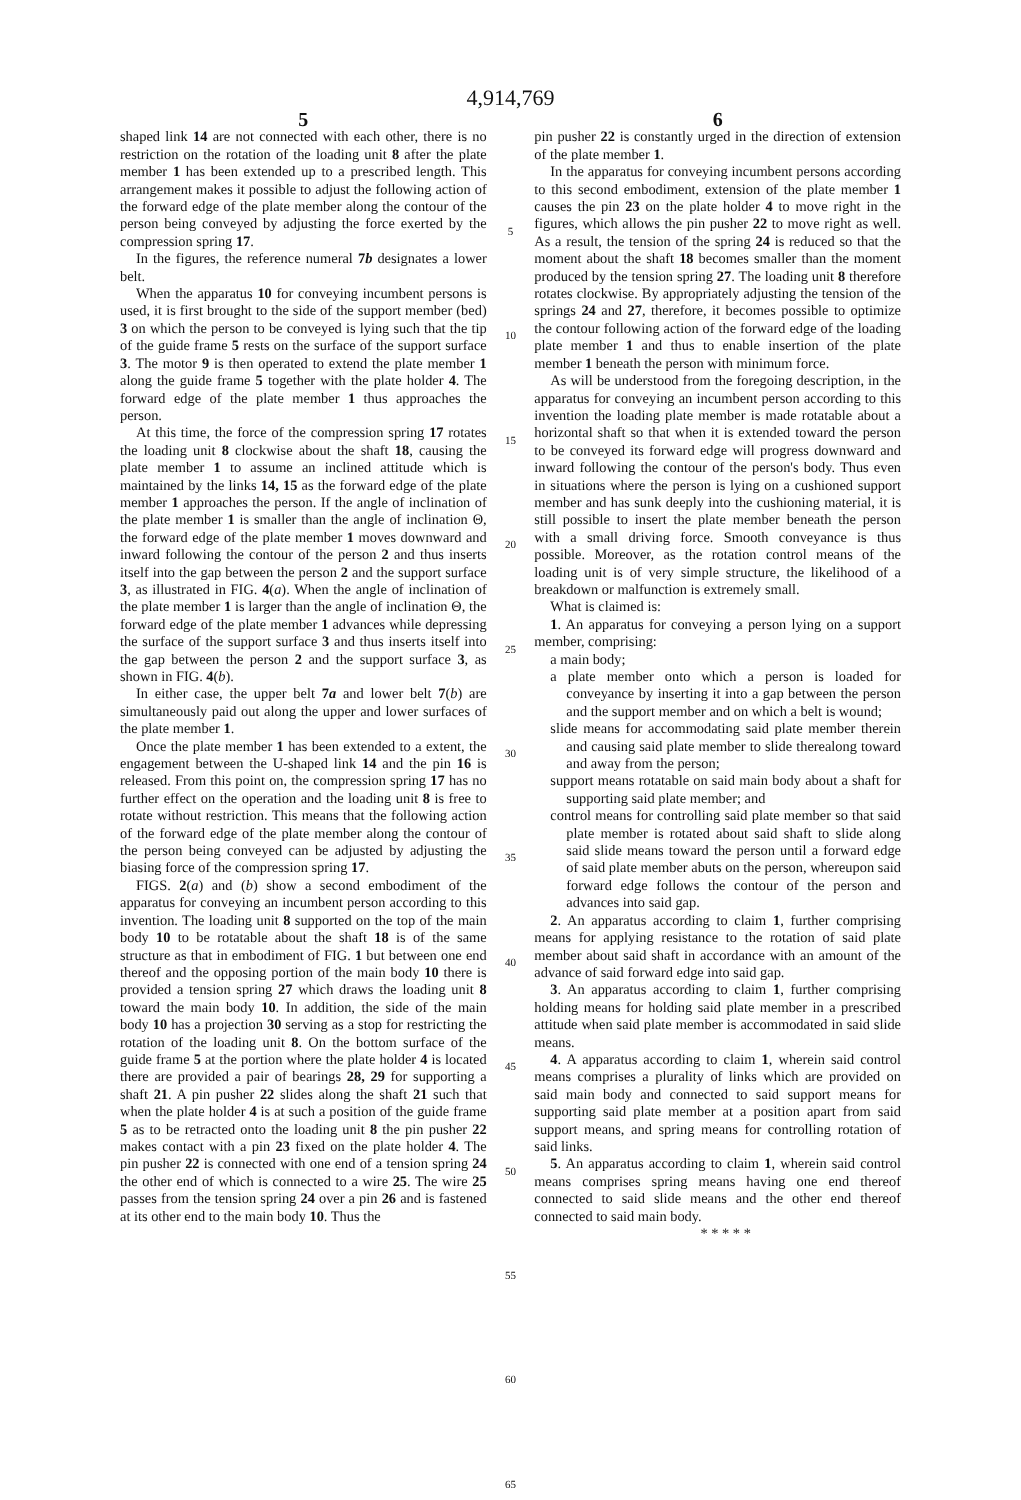4,914,769
5
shaped link 14 are not connected with each other, there is no restriction on the rotation of the loading unit 8 after the plate member 1 has been extended up to a prescribed length. This arrangement makes it possible to adjust the following action of the forward edge of the plate member along the contour of the person being conveyed by adjusting the force exerted by the compression spring 17.
In the figures, the reference numeral 7b designates a lower belt.
When the apparatus 10 for conveying incumbent persons is used, it is first brought to the side of the support member (bed) 3 on which the person to be conveyed is lying such that the tip of the guide frame 5 rests on the surface of the support surface 3. The motor 9 is then operated to extend the plate member 1 along the guide frame 5 together with the plate holder 4. The forward edge of the plate member 1 thus approaches the person.
At this time, the force of the compression spring 17 rotates the loading unit 8 clockwise about the shaft 18, causing the plate member 1 to assume an inclined attitude which is maintained by the links 14, 15 as the forward edge of the plate member 1 approaches the person. If the angle of inclination of the plate member 1 is smaller than the angle of inclination Θ, the forward edge of the plate member 1 moves downward and inward following the contour of the person 2 and thus inserts itself into the gap between the person 2 and the support surface 3, as illustrated in FIG. 4(a). When the angle of inclination of the plate member 1 is larger than the angle of inclination Θ, the forward edge of the plate member 1 advances while depressing the surface of the support surface 3 and thus inserts itself into the gap between the person 2 and the support surface 3, as shown in FIG. 4(b).
In either case, the upper belt 7a and lower belt 7(b) are simultaneously paid out along the upper and lower surfaces of the plate member 1.
Once the plate member 1 has been extended to a extent, the engagement between the U-shaped link 14 and the pin 16 is released. From this point on, the compression spring 17 has no further effect on the operation and the loading unit 8 is free to rotate without restriction. This means that the following action of the forward edge of the plate member along the contour of the person being conveyed can be adjusted by adjusting the biasing force of the compression spring 17.
FIGS. 2(a) and (b) show a second embodiment of the apparatus for conveying an incumbent person according to this invention. The loading unit 8 supported on the top of the main body 10 to be rotatable about the shaft 18 is of the same structure as that in embodiment of FIG. 1 but between one end thereof and the opposing portion of the main body 10 there is provided a tension spring 27 which draws the loading unit 8 toward the main body 10. In addition, the side of the main body 10 has a projection 30 serving as a stop for restricting the rotation of the loading unit 8. On the bottom surface of the guide frame 5 at the portion where the plate holder 4 is located there are provided a pair of bearings 28, 29 for supporting a shaft 21. A pin pusher 22 slides along the shaft 21 such that when the plate holder 4 is at such a position of the guide frame 5 as to be retracted onto the loading unit 8 the pin pusher 22 makes contact with a pin 23 fixed on the plate holder 4. The pin pusher 22 is connected with one end of a tension spring 24 the other end of which is connected to a wire 25. The wire 25 passes from the tension spring 24 over a pin 26 and is fastened at its other end to the main body 10. Thus the
5
10
15
20
25
30
35
40
45
50
55
60
65
6
pin pusher 22 is constantly urged in the direction of extension of the plate member 1.
In the apparatus for conveying incumbent persons according to this second embodiment, extension of the plate member 1 causes the pin 23 on the plate holder 4 to move right in the figures, which allows the pin pusher 22 to move right as well. As a result, the tension of the spring 24 is reduced so that the moment about the shaft 18 becomes smaller than the moment produced by the tension spring 27. The loading unit 8 therefore rotates clockwise. By appropriately adjusting the tension of the springs 24 and 27, therefore, it becomes possible to optimize the contour following action of the forward edge of the loading plate member 1 and thus to enable insertion of the plate member 1 beneath the person with minimum force.
As will be understood from the foregoing description, in the apparatus for conveying an incumbent person according to this invention the loading plate member is made rotatable about a horizontal shaft so that when it is extended toward the person to be conveyed its forward edge will progress downward and inward following the contour of the person's body. Thus even in situations where the person is lying on a cushioned support member and has sunk deeply into the cushioning material, it is still possible to insert the plate member beneath the person with a small driving force. Smooth conveyance is thus possible. Moreover, as the rotation control means of the loading unit is of very simple structure, the likelihood of a breakdown or malfunction is extremely small.
What is claimed is:
1. An apparatus for conveying a person lying on a support member, comprising:
a main body;
a plate member onto which a person is loaded for conveyance by inserting it into a gap between the person and the support member and on which a belt is wound;
slide means for accommodating said plate member therein and causing said plate member to slide therealong toward and away from the person;
support means rotatable on said main body about a shaft for supporting said plate member; and
control means for controlling said plate member so that said plate member is rotated about said shaft to slide along said slide means toward the person until a forward edge of said plate member abuts on the person, whereupon said forward edge follows the contour of the person and advances into said gap.
2. An apparatus according to claim 1, further comprising means for applying resistance to the rotation of said plate member about said shaft in accordance with an amount of the advance of said forward edge into said gap.
3. An apparatus according to claim 1, further comprising holding means for holding said plate member in a prescribed attitude when said plate member is accommodated in said slide means.
4. A apparatus according to claim 1, wherein said control means comprises a plurality of links which are provided on said main body and connected to said support means for supporting said plate member at a position apart from said support means, and spring means for controlling rotation of said links.
5. An apparatus according to claim 1, wherein said control means comprises spring means having one end thereof connected to said slide means and the other end thereof connected to said main body.
* * * * *